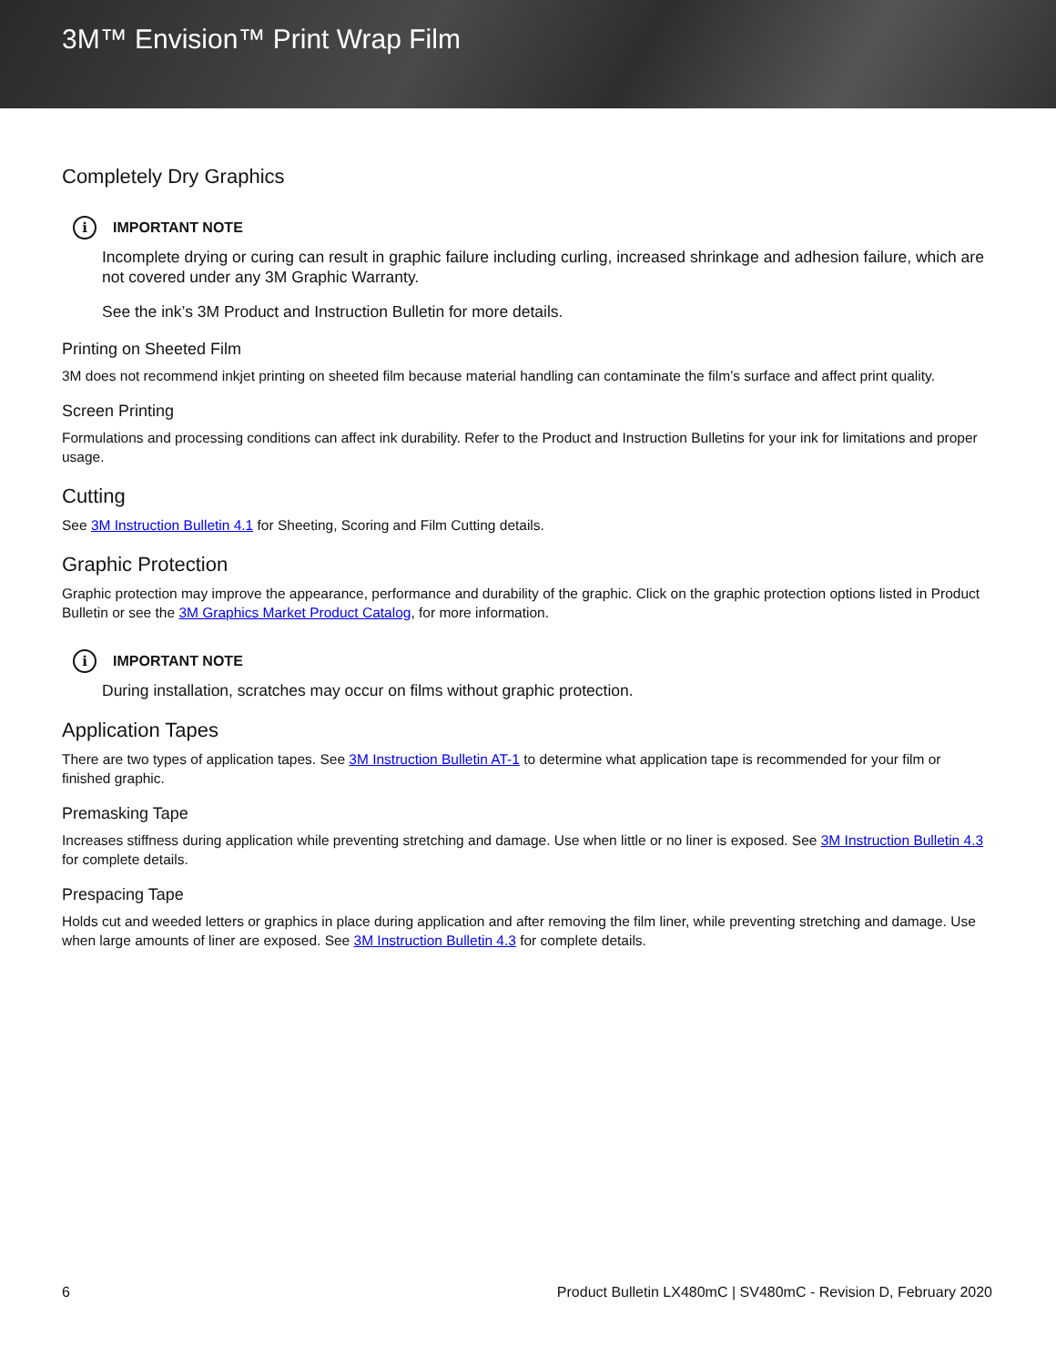3M™ Envision™ Print Wrap Film
Completely Dry Graphics
i IMPORTANT NOTE
Incomplete drying or curing can result in graphic failure including curling, increased shrinkage and adhesion failure, which are not covered under any 3M Graphic Warranty.
See the ink’s 3M Product and Instruction Bulletin for more details.
Printing on Sheeted Film
3M does not recommend inkjet printing on sheeted film because material handling can contaminate the film’s surface and affect print quality.
Screen Printing
Formulations and processing conditions can affect ink durability. Refer to the Product and Instruction Bulletins for your ink for limitations and proper usage.
Cutting
See 3M Instruction Bulletin 4.1 for Sheeting, Scoring and Film Cutting details.
Graphic Protection
Graphic protection may improve the appearance, performance and durability of the graphic. Click on the graphic protection options listed in Product Bulletin or see the 3M Graphics Market Product Catalog, for more information.
i IMPORTANT NOTE
During installation, scratches may occur on films without graphic protection.
Application Tapes
There are two types of application tapes. See 3M Instruction Bulletin AT-1 to determine what application tape is recommended for your film or finished graphic.
Premasking Tape
Increases stiffness during application while preventing stretching and damage. Use when little or no liner is exposed. See 3M Instruction Bulletin 4.3 for complete details.
Prespacing Tape
Holds cut and weeded letters or graphics in place during application and after removing the film liner, while preventing stretching and damage. Use when large amounts of liner are exposed. See 3M Instruction Bulletin 4.3 for complete details.
6 Product Bulletin LX480mC | SV480mC - Revision D, February 2020